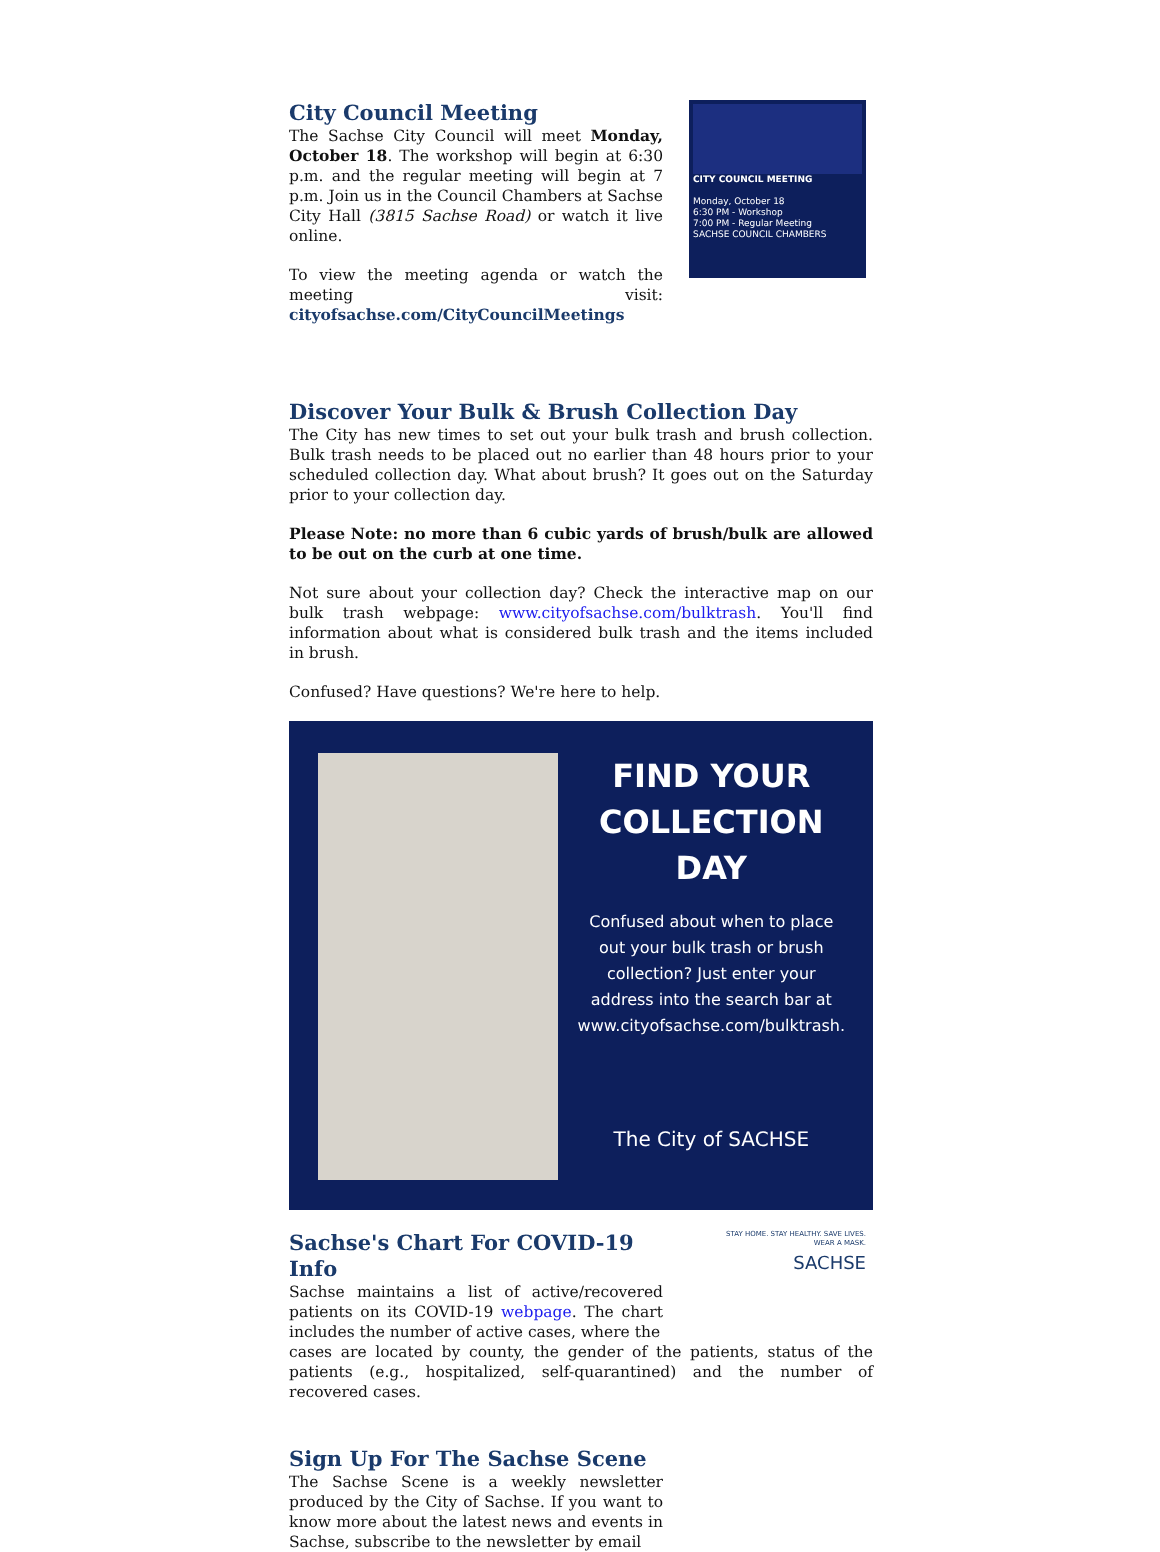City Council Meeting
The Sachse City Council will meet Monday, October 18. The workshop will begin at 6:30 p.m. and the regular meeting will begin at 7 p.m. Join us in the Council Chambers at Sachse City Hall (3815 Sachse Road) or watch it live online.
To view the meeting agenda or watch the meeting visit: cityofsachse.com/CityCouncilMeetings
CITY COUNCIL MEETING
Monday, October 18
6:30 PM - Workshop
7:00 PM - Regular Meeting
SACHSE COUNCIL CHAMBERS
Discover Your Bulk & Brush Collection Day
The City has new times to set out your bulk trash and brush collection. Bulk trash needs to be placed out no earlier than 48 hours prior to your scheduled collection day. What about brush? It goes out on the Saturday prior to your collection day.
Please Note: no more than 6 cubic yards of brush/bulk are allowed to be out on the curb at one time.
Not sure about your collection day? Check the interactive map on our bulk trash webpage: www.cityofsachse.com/bulktrash. You'll find information about what is considered bulk trash and the items included in brush.
Confused? Have questions? We're here to help.
FIND YOUR COLLECTION DAY
Confused about when to place out your bulk trash or brush collection? Just enter your address into the search bar at www.cityofsachse.com/bulktrash.
The City of SACHSE
Sachse's Chart For COVID-19 Info
Sachse maintains a list of active/recovered patients on its COVID-19 webpage. The chart includes the number of active cases, where the
STAY HOME. STAY HEALTHY. SAVE LIVES.
WEAR A MASK.
SACHSE
cases are located by county, the gender of the patients, status of the patients (e.g., hospitalized, self-quarantined) and the number of recovered cases.
Sign Up For The Sachse Scene
The Sachse Scene is a weekly newsletter produced by the City of Sachse. If you want to know more about the latest news and events in Sachse, subscribe to the newsletter by email